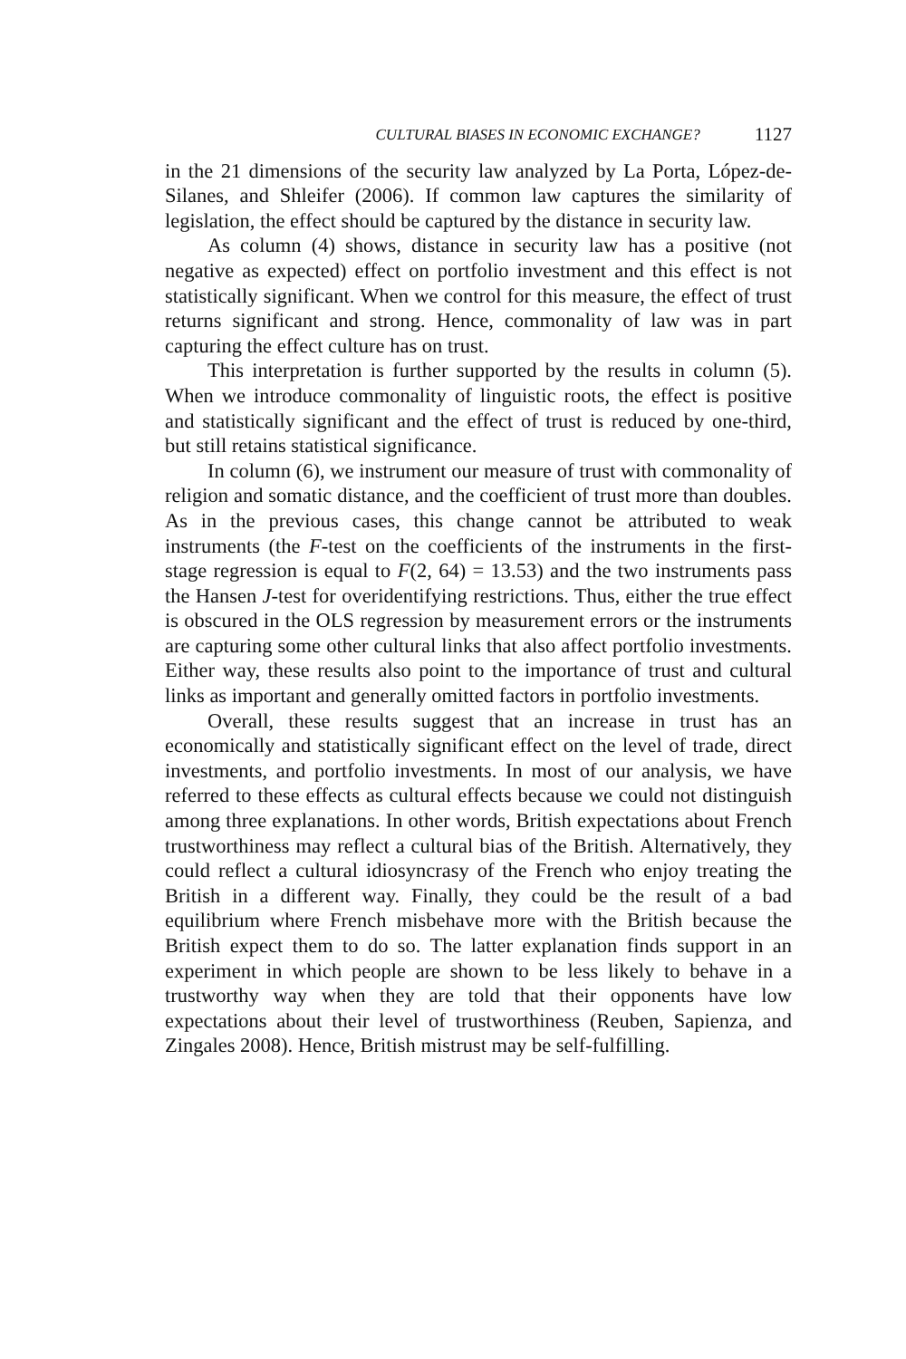CULTURAL BIASES IN ECONOMIC EXCHANGE? 1127
in the 21 dimensions of the security law analyzed by La Porta, López-de-Silanes, and Shleifer (2006). If common law captures the similarity of legislation, the effect should be captured by the distance in security law.
As column (4) shows, distance in security law has a positive (not negative as expected) effect on portfolio investment and this effect is not statistically significant. When we control for this measure, the effect of trust returns significant and strong. Hence, commonality of law was in part capturing the effect culture has on trust.
This interpretation is further supported by the results in column (5). When we introduce commonality of linguistic roots, the effect is positive and statistically significant and the effect of trust is reduced by one-third, but still retains statistical significance.
In column (6), we instrument our measure of trust with commonality of religion and somatic distance, and the coefficient of trust more than doubles. As in the previous cases, this change cannot be attributed to weak instruments (the F-test on the coefficients of the instruments in the first-stage regression is equal to F(2, 64) = 13.53) and the two instruments pass the Hansen J-test for overidentifying restrictions. Thus, either the true effect is obscured in the OLS regression by measurement errors or the instruments are capturing some other cultural links that also affect portfolio investments. Either way, these results also point to the importance of trust and cultural links as important and generally omitted factors in portfolio investments.
Overall, these results suggest that an increase in trust has an economically and statistically significant effect on the level of trade, direct investments, and portfolio investments. In most of our analysis, we have referred to these effects as cultural effects because we could not distinguish among three explanations. In other words, British expectations about French trustworthiness may reflect a cultural bias of the British. Alternatively, they could reflect a cultural idiosyncrasy of the French who enjoy treating the British in a different way. Finally, they could be the result of a bad equilibrium where French misbehave more with the British because the British expect them to do so. The latter explanation finds support in an experiment in which people are shown to be less likely to behave in a trustworthy way when they are told that their opponents have low expectations about their level of trustworthiness (Reuben, Sapienza, and Zingales 2008). Hence, British mistrust may be self-fulfilling.